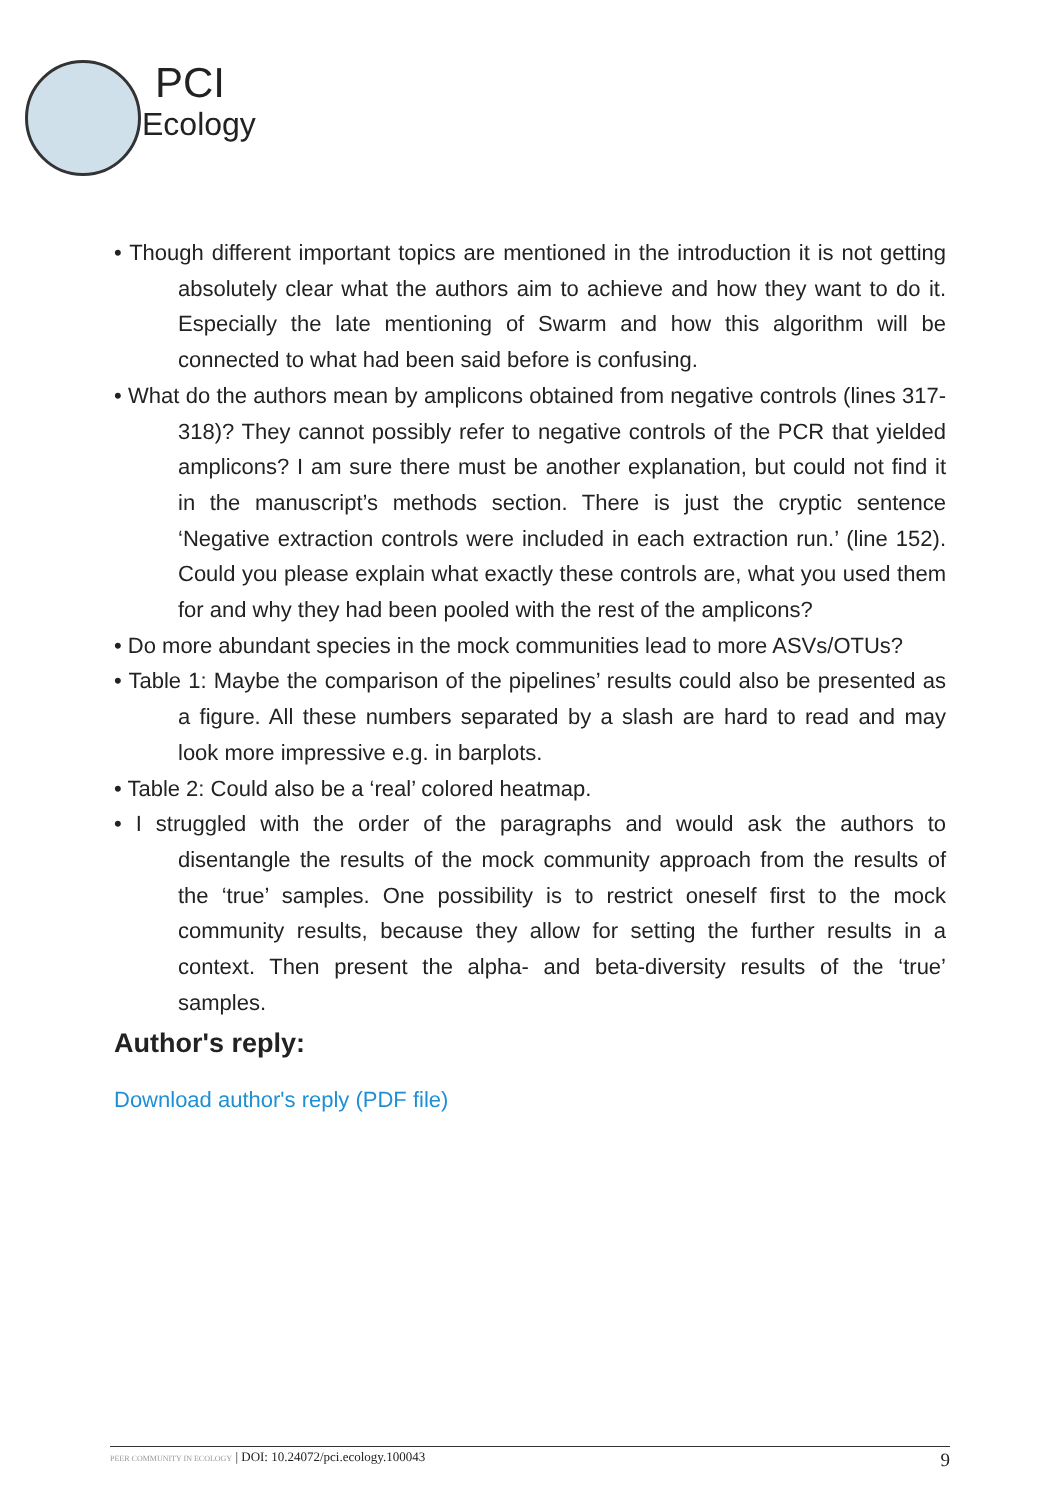PCI
Ecology
• Though different important topics are mentioned in the introduction it is not getting absolutely clear what the authors aim to achieve and how they want to do it. Especially the late mentioning of Swarm and how this algorithm will be connected to what had been said before is confusing.
• What do the authors mean by amplicons obtained from negative controls (lines 317-318)? They cannot possibly refer to negative controls of the PCR that yielded amplicons? I am sure there must be another explanation, but could not find it in the manuscript’s methods section. There is just the cryptic sentence ‘Negative extraction controls were included in each extraction run.’ (line 152). Could you please explain what exactly these controls are, what you used them for and why they had been pooled with the rest of the amplicons?
• Do more abundant species in the mock communities lead to more ASVs/OTUs?
• Table 1: Maybe the comparison of the pipelines’ results could also be presented as a figure. All these numbers separated by a slash are hard to read and may look more impressive e.g. in barplots.
• Table 2: Could also be a ‘real’ colored heatmap.
• I struggled with the order of the paragraphs and would ask the authors to disentangle the results of the mock community approach from the results of the ‘true’ samples. One possibility is to restrict oneself first to the mock community results, because they allow for setting the further results in a context. Then present the alpha- and beta-diversity results of the ‘true’ samples.
Author's reply:
Download author's reply (PDF file)
PEER COMMUNITY IN ECOLOGY | DOI: 10.24072/pci.ecology.100043 9